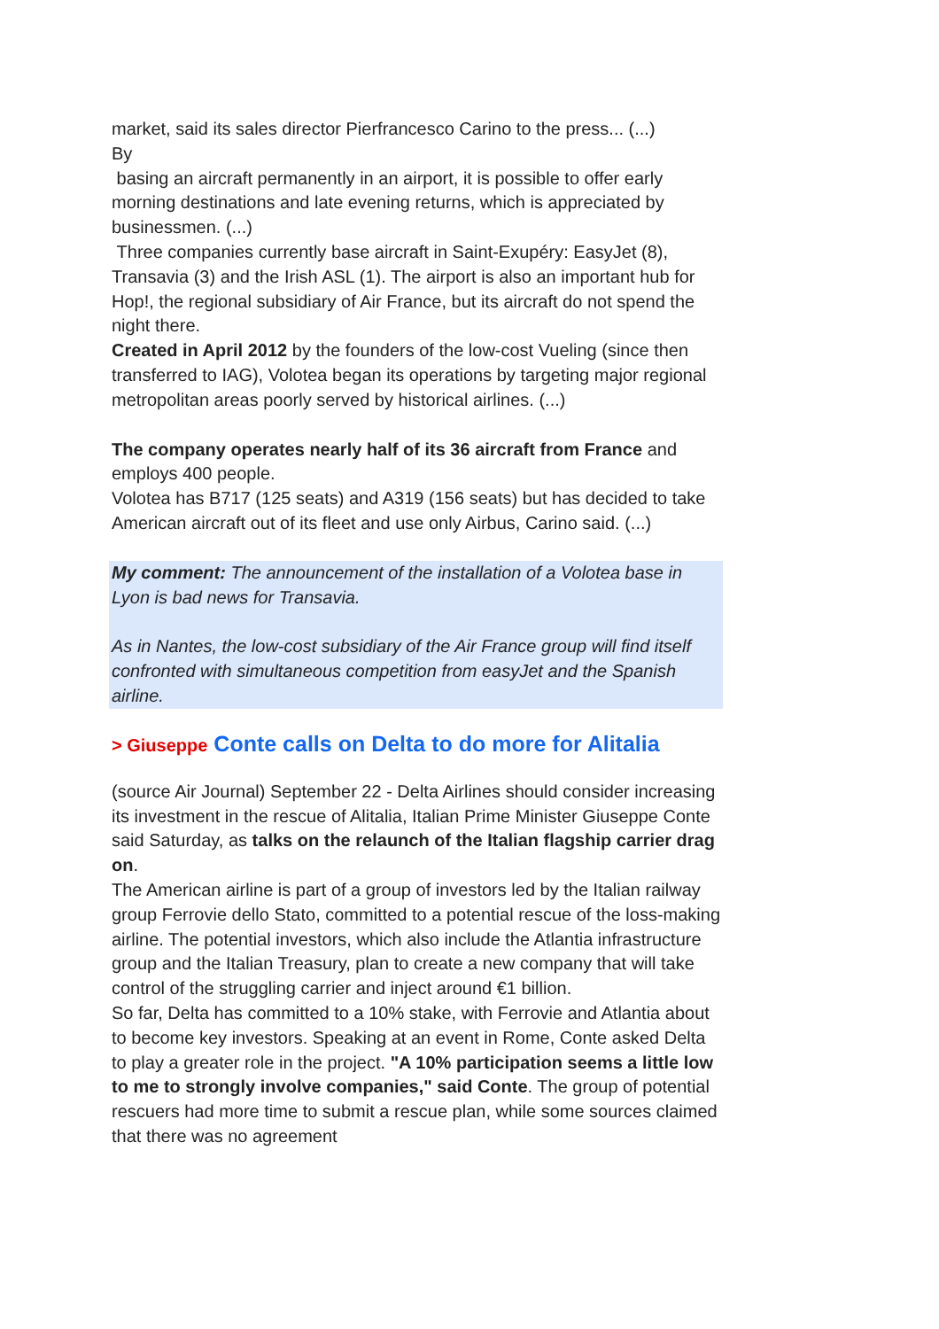market, said its sales director Pierfrancesco Carino to the press... (...)
By
basing an aircraft permanently in an airport, it is possible to offer early morning destinations and late evening returns, which is appreciated by businessmen. (...)
Three companies currently base aircraft in Saint-Exupéry: EasyJet (8), Transavia (3) and the Irish ASL (1). The airport is also an important hub for Hop!, the regional subsidiary of Air France, but its aircraft do not spend the night there.
Created in April 2012 by the founders of the low-cost Vueling (since then transferred to IAG), Volotea began its operations by targeting major regional metropolitan areas poorly served by historical airlines. (...)
The company operates nearly half of its 36 aircraft from France and employs 400 people.
Volotea has B717 (125 seats) and A319 (156 seats) but has decided to take American aircraft out of its fleet and use only Airbus, Carino said. (...)
My comment: The announcement of the installation of a Volotea base in Lyon is bad news for Transavia.
As in Nantes, the low-cost subsidiary of the Air France group will find itself confronted with simultaneous competition from easyJet and the Spanish airline.
> Giuseppe Conte calls on Delta to do more for Alitalia
(source Air Journal) September 22 - Delta Airlines should consider increasing its investment in the rescue of Alitalia, Italian Prime Minister Giuseppe Conte said Saturday, as talks on the relaunch of the Italian flagship carrier drag on.
The American airline is part of a group of investors led by the Italian railway group Ferrovie dello Stato, committed to a potential rescue of the loss-making airline. The potential investors, which also include the Atlantia infrastructure group and the Italian Treasury, plan to create a new company that will take control of the struggling carrier and inject around €1 billion.
So far, Delta has committed to a 10% stake, with Ferrovie and Atlantia about to become key investors. Speaking at an event in Rome, Conte asked Delta to play a greater role in the project. "A 10% participation seems a little low to me to strongly involve companies," said Conte. The group of potential rescuers had more time to submit a rescue plan, while some sources claimed that there was no agreement